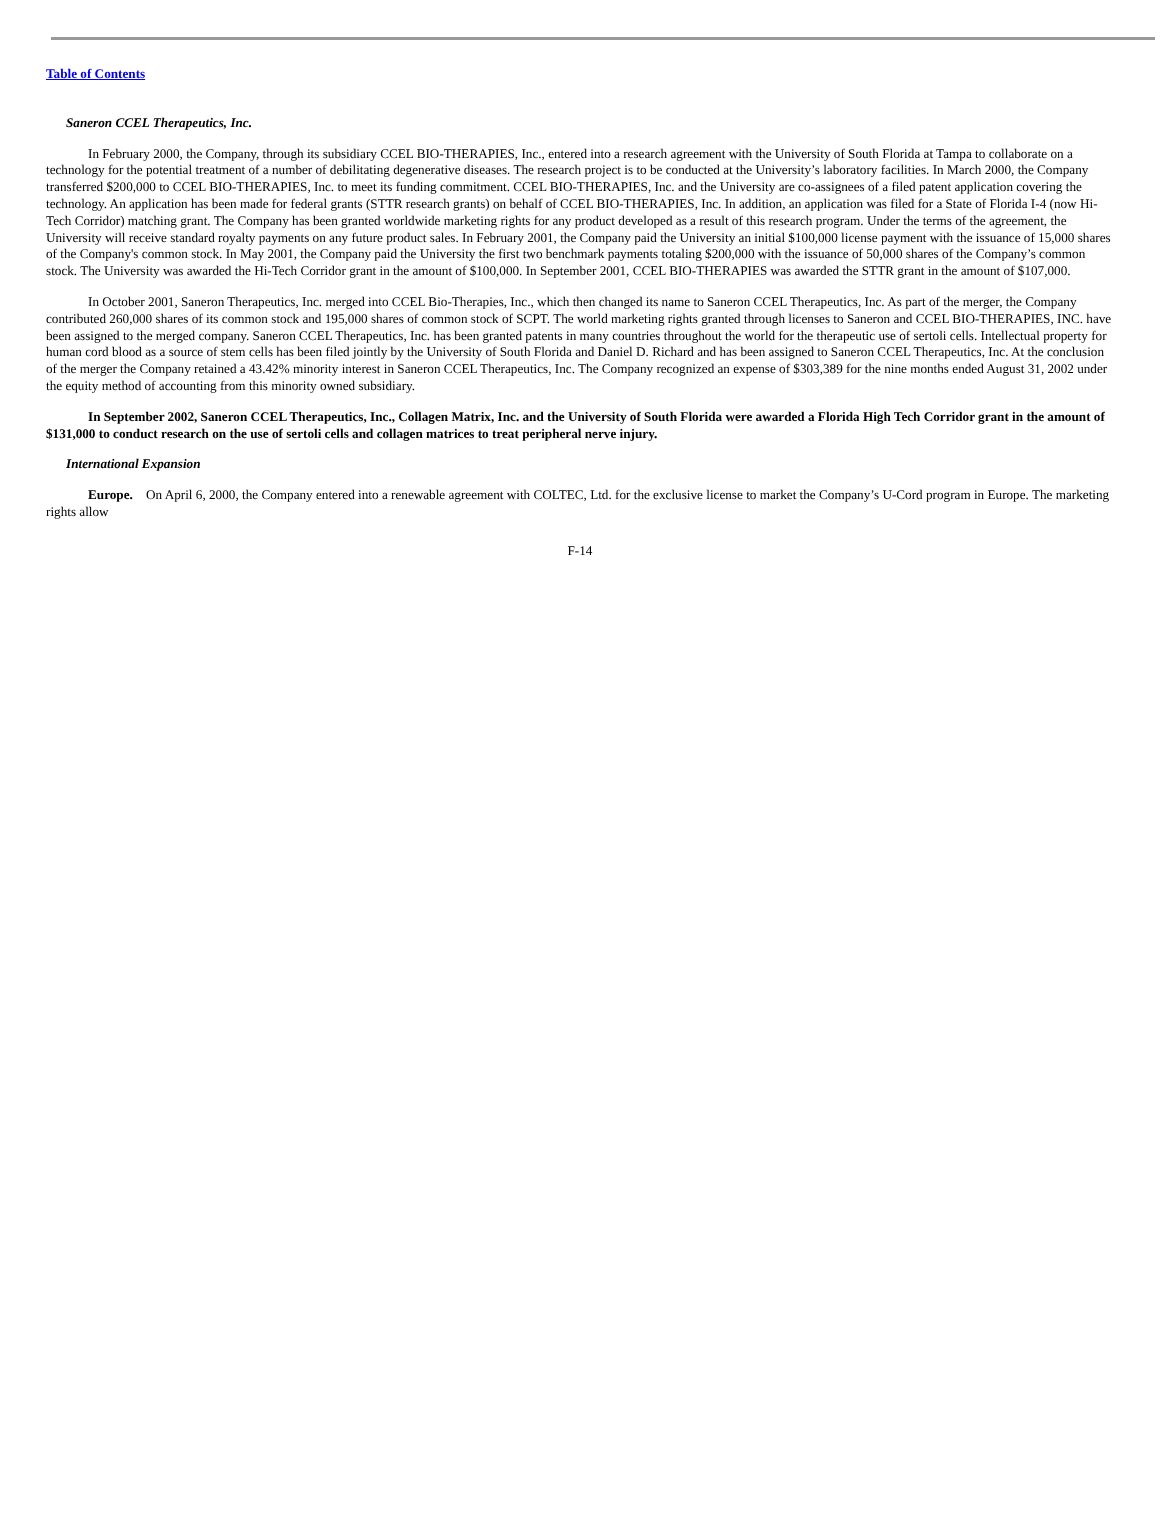Table of Contents
Saneron CCEL Therapeutics, Inc.
In February 2000, the Company, through its subsidiary CCEL BIO-THERAPIES, Inc., entered into a research agreement with the University of South Florida at Tampa to collaborate on a technology for the potential treatment of a number of debilitating degenerative diseases. The research project is to be conducted at the University’s laboratory facilities. In March 2000, the Company transferred $200,000 to CCEL BIO-THERAPIES, Inc. to meet its funding commitment. CCEL BIO-THERAPIES, Inc. and the University are co-assignees of a filed patent application covering the technology. An application has been made for federal grants (STTR research grants) on behalf of CCEL BIO-THERAPIES, Inc. In addition, an application was filed for a State of Florida I-4 (now Hi-Tech Corridor) matching grant. The Company has been granted worldwide marketing rights for any product developed as a result of this research program. Under the terms of the agreement, the University will receive standard royalty payments on any future product sales. In February 2001, the Company paid the University an initial $100,000 license payment with the issuance of 15,000 shares of the Company's common stock. In May 2001, the Company paid the University the first two benchmark payments totaling $200,000 with the issuance of 50,000 shares of the Company’s common stock. The University was awarded the Hi-Tech Corridor grant in the amount of $100,000. In September 2001, CCEL BIO-THERAPIES was awarded the STTR grant in the amount of $107,000.
In October 2001, Saneron Therapeutics, Inc. merged into CCEL Bio-Therapies, Inc., which then changed its name to Saneron CCEL Therapeutics, Inc. As part of the merger, the Company contributed 260,000 shares of its common stock and 195,000 shares of common stock of SCPT. The world marketing rights granted through licenses to Saneron and CCEL BIO-THERAPIES, INC. have been assigned to the merged company. Saneron CCEL Therapeutics, Inc. has been granted patents in many countries throughout the world for the therapeutic use of sertoli cells. Intellectual property for human cord blood as a source of stem cells has been filed jointly by the University of South Florida and Daniel D. Richard and has been assigned to Saneron CCEL Therapeutics, Inc. At the conclusion of the merger the Company retained a 43.42% minority interest in Saneron CCEL Therapeutics, Inc. The Company recognized an expense of $303,389 for the nine months ended August 31, 2002 under the equity method of accounting from this minority owned subsidiary.
In September 2002, Saneron CCEL Therapeutics, Inc., Collagen Matrix, Inc. and the University of South Florida were awarded a Florida High Tech Corridor grant in the amount of $131,000 to conduct research on the use of sertoli cells and collagen matrices to treat peripheral nerve injury.
International Expansion
Europe. On April 6, 2000, the Company entered into a renewable agreement with COLTEC, Ltd. for the exclusive license to market the Company’s U-Cord program in Europe. The marketing rights allow
F-14